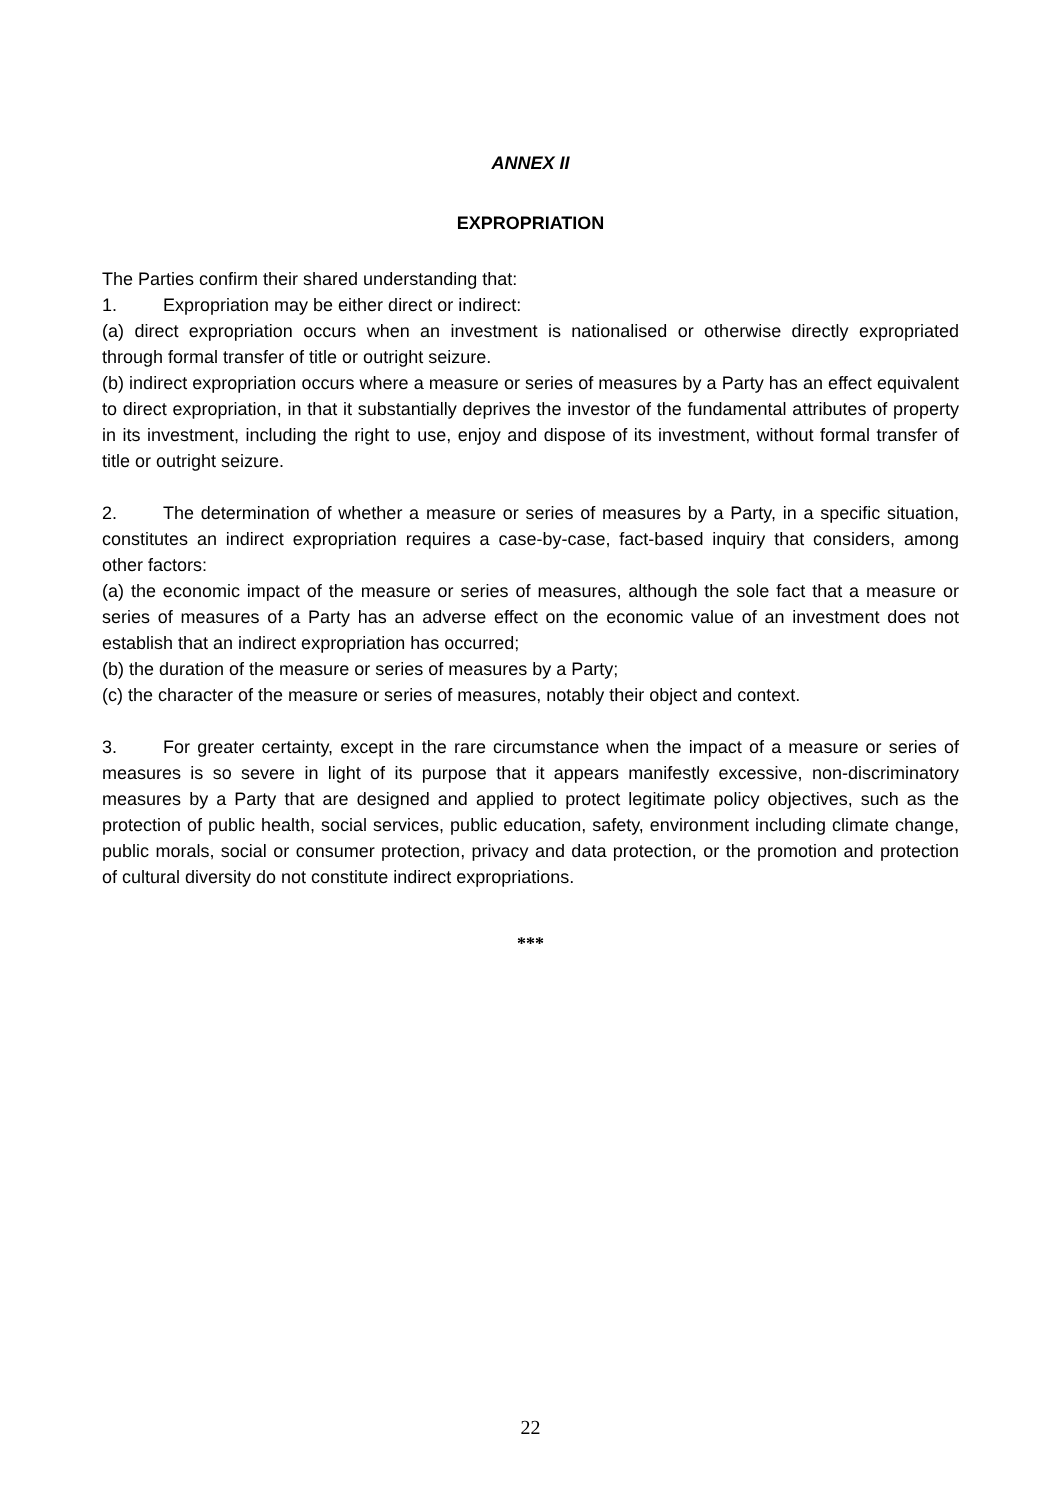ANNEX II
EXPROPRIATION
The Parties confirm their shared understanding that:
1. Expropriation may be either direct or indirect:
(a) direct expropriation occurs when an investment is nationalised or otherwise directly expropriated through formal transfer of title or outright seizure.
(b) indirect expropriation occurs where a measure or series of measures by a Party has an effect equivalent to direct expropriation, in that it substantially deprives the investor of the fundamental attributes of property in its investment, including the right to use, enjoy and dispose of its investment, without formal transfer of title or outright seizure.
2. The determination of whether a measure or series of measures by a Party, in a specific situation, constitutes an indirect expropriation requires a case-by-case, fact-based inquiry that considers, among other factors:
(a) the economic impact of the measure or series of measures, although the sole fact that a measure or series of measures of a Party has an adverse effect on the economic value of an investment does not establish that an indirect expropriation has occurred;
(b) the duration of the measure or series of measures by a Party;
(c) the character of the measure or series of measures, notably their object and context.
3. For greater certainty, except in the rare circumstance when the impact of a measure or series of measures is so severe in light of its purpose that it appears manifestly excessive, non-discriminatory measures by a Party that are designed and applied to protect legitimate policy objectives, such as the protection of public health, social services, public education, safety, environment including climate change, public morals, social or consumer protection, privacy and data protection, or the promotion and protection of cultural diversity do not constitute indirect expropriations.
***
22